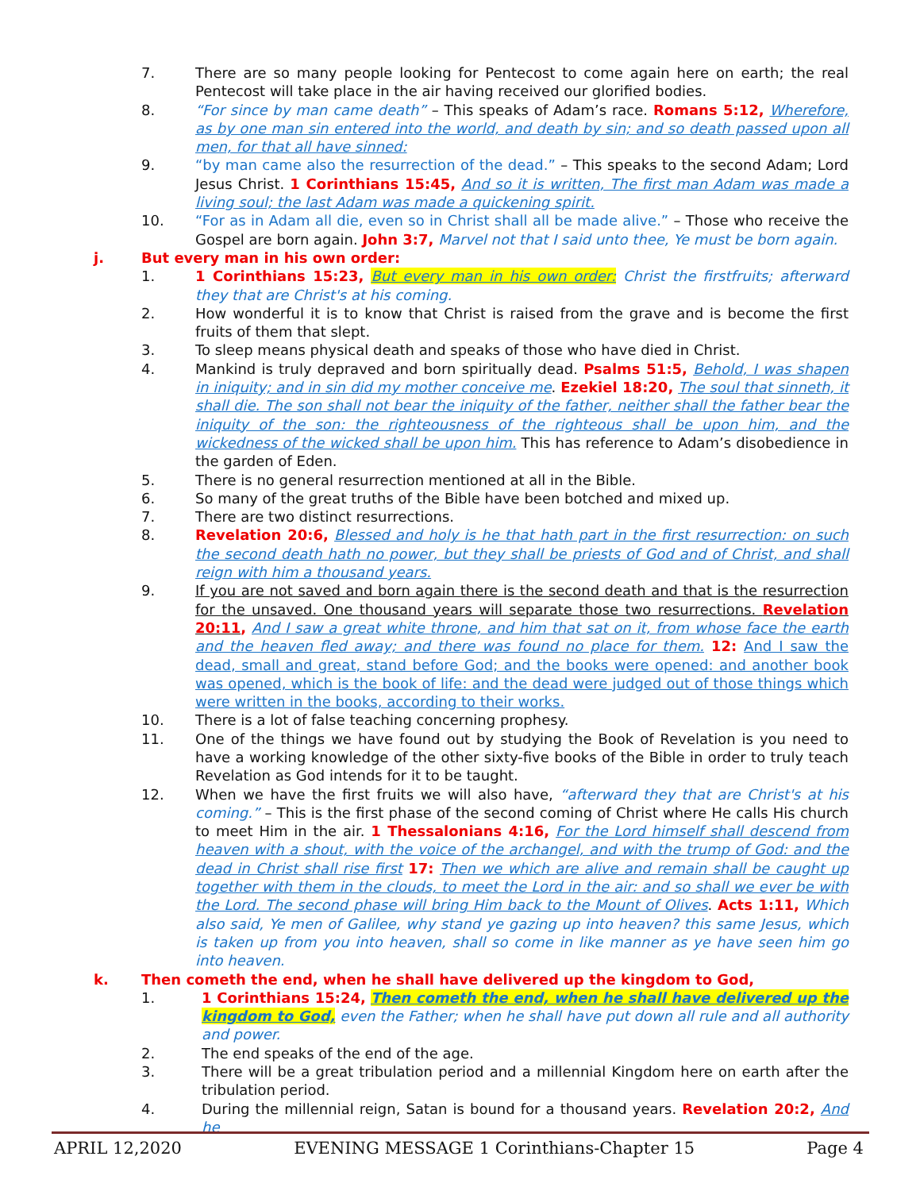7. There are so many people looking for Pentecost to come again here on earth; the real Pentecost will take place in the air having received our glorified bodies.
8. “For since by man came death” – This speaks of Adam’s race. Romans 5:12, Wherefore, as by one man sin entered into the world, and death by sin; and so death passed upon all men, for that all have sinned:
9. “by man came also the resurrection of the dead.” – This speaks to the second Adam; Lord Jesus Christ. 1 Corinthians 15:45, And so it is written, The first man Adam was made a living soul; the last Adam was made a quickening spirit.
10. “For as in Adam all die, even so in Christ shall all be made alive.” – Those who receive the Gospel are born again. John 3:7, Marvel not that I said unto thee, Ye must be born again.
j. But every man in his own order:
1. 1 Corinthians 15:23, But every man in his own order: Christ the firstfruits; afterward they that are Christ's at his coming.
2. How wonderful it is to know that Christ is raised from the grave and is become the first fruits of them that slept.
3. To sleep means physical death and speaks of those who have died in Christ.
4. Mankind is truly depraved and born spiritually dead. Psalms 51:5, Behold, I was shapen in iniquity; and in sin did my mother conceive me. Ezekiel 18:20, The soul that sinneth, it shall die. The son shall not bear the iniquity of the father, neither shall the father bear the iniquity of the son: the righteousness of the righteous shall be upon him, and the wickedness of the wicked shall be upon him. This has reference to Adam’s disobedience in the garden of Eden.
5. There is no general resurrection mentioned at all in the Bible.
6. So many of the great truths of the Bible have been botched and mixed up.
7. There are two distinct resurrections.
8. Revelation 20:6, Blessed and holy is he that hath part in the first resurrection: on such the second death hath no power, but they shall be priests of God and of Christ, and shall reign with him a thousand years.
9. If you are not saved and born again there is the second death and that is the resurrection for the unsaved. One thousand years will separate those two resurrections. Revelation 20:11, And I saw a great white throne, and him that sat on it, from whose face the earth and the heaven fled away; and there was found no place for them. 12: And I saw the dead, small and great, stand before God; and the books were opened: and another book was opened, which is the book of life: and the dead were judged out of those things which were written in the books, according to their works.
10. There is a lot of false teaching concerning prophesy.
11. One of the things we have found out by studying the Book of Revelation is you need to have a working knowledge of the other sixty-five books of the Bible in order to truly teach Revelation as God intends for it to be taught.
12. When we have the first fruits we will also have, “afterward they that are Christ's at his coming.” – This is the first phase of the second coming of Christ where He calls His church to meet Him in the air. 1 Thessalonians 4:16, For the Lord himself shall descend from heaven with a shout, with the voice of the archangel, and with the trump of God: and the dead in Christ shall rise first 17: Then we which are alive and remain shall be caught up together with them in the clouds, to meet the Lord in the air: and so shall we ever be with the Lord. The second phase will bring Him back to the Mount of Olives. Acts 1:11, Which also said, Ye men of Galilee, why stand ye gazing up into heaven? this same Jesus, which is taken up from you into heaven, shall so come in like manner as ye have seen him go into heaven.
k. Then cometh the end, when he shall have delivered up the kingdom to God,
1. 1 Corinthians 15:24, Then cometh the end, when he shall have delivered up the kingdom to God, even the Father; when he shall have put down all rule and all authority and power.
2. The end speaks of the end of the age.
3. There will be a great tribulation period and a millennial Kingdom here on earth after the tribulation period.
4. During the millennial reign, Satan is bound for a thousand years. Revelation 20:2, And he
APRIL 12,2020 EVENING MESSAGE 1 Corinthians-Chapter 15 Page 4